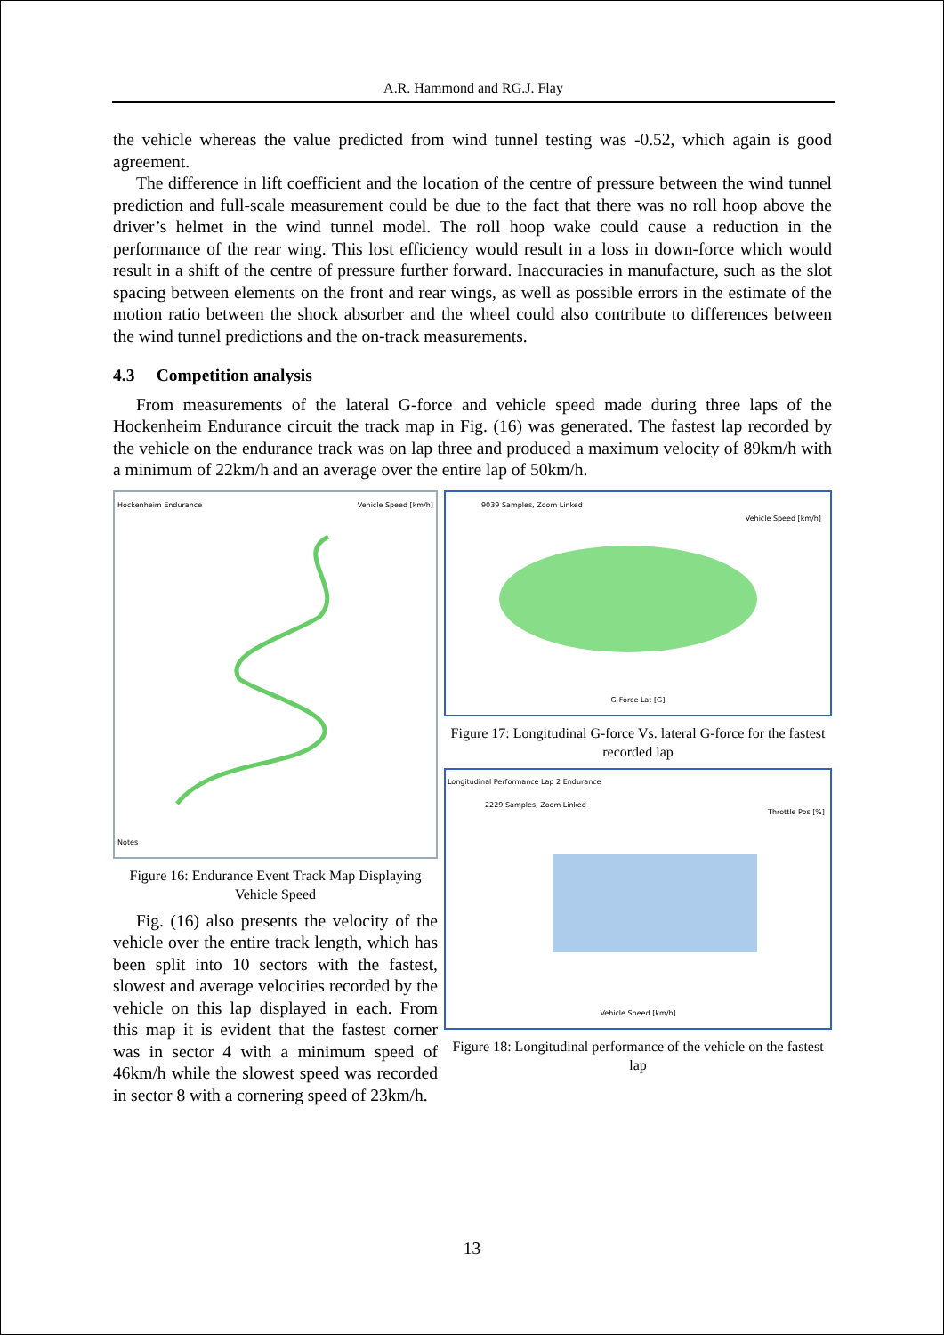A.R. Hammond and RG.J. Flay
the vehicle whereas the value predicted from wind tunnel testing was -0.52, which again is good agreement.
The difference in lift coefficient and the location of the centre of pressure between the wind tunnel prediction and full-scale measurement could be due to the fact that there was no roll hoop above the driver’s helmet in the wind tunnel model. The roll hoop wake could cause a reduction in the performance of the rear wing. This lost efficiency would result in a loss in down-force which would result in a shift of the centre of pressure further forward. Inaccuracies in manufacture, such as the slot spacing between elements on the front and rear wings, as well as possible errors in the estimate of the motion ratio between the shock absorber and the wheel could also contribute to differences between the wind tunnel predictions and the on-track measurements.
4.3 Competition analysis
From measurements of the lateral G-force and vehicle speed made during three laps of the Hockenheim Endurance circuit the track map in Fig. (16) was generated. The fastest lap recorded by the vehicle on the endurance track was on lap three and produced a maximum velocity of 89km/h with a minimum of 22km/h and an average over the entire lap of 50km/h.
Hockenheim Endurance Vehicle Speed [km/h]
Notes
Figure 16: Endurance Event Track Map Displaying Vehicle Speed
Fig. (16) also presents the velocity of the vehicle over the entire track length, which has been split into 10 sectors with the fastest, slowest and average velocities recorded by the vehicle on this lap displayed in each. From this map it is evident that the fastest corner was in sector 4 with a minimum speed of 46km/h while the slowest speed was recorded in sector 8 with a cornering speed of 23km/h.
9039 Samples, Zoom Linked
Vehicle Speed [km/h]
G-Force Lat [G]
Figure 17: Longitudinal G-force Vs. lateral G-force for the fastest recorded lap
Longitudinal Performance Lap 2 Endurance
2229 Samples, Zoom Linked
Throttle Pos [%]
Vehicle Speed [km/h]
Figure 18: Longitudinal performance of the vehicle on the fastest lap
13